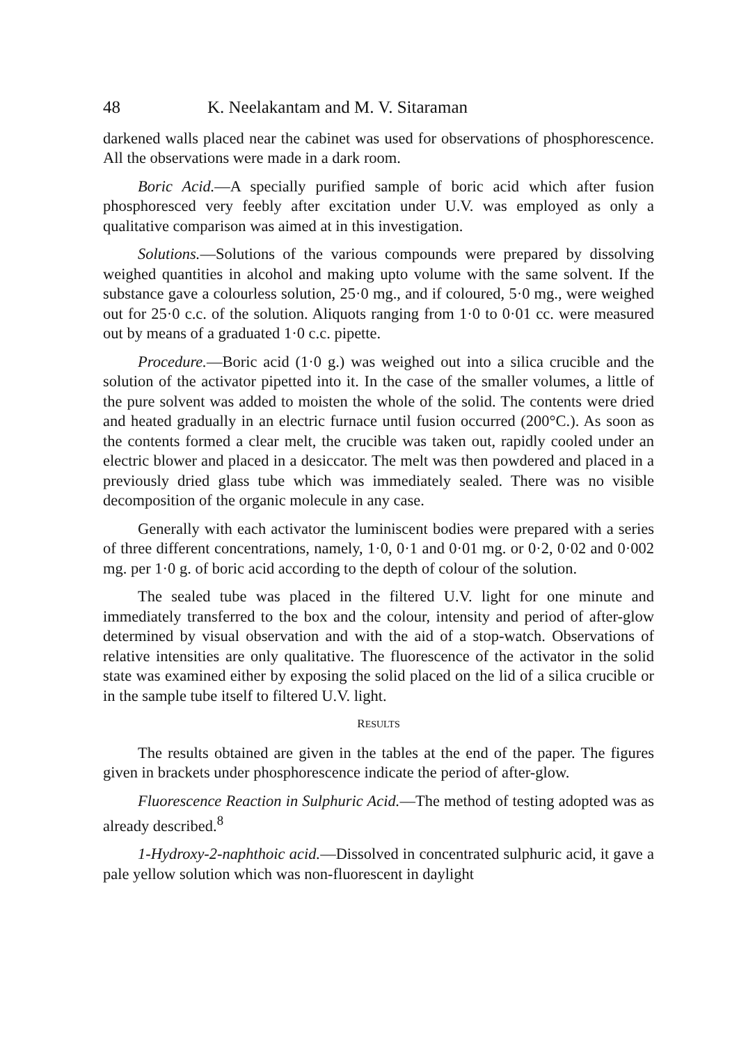48 K. Neelakantam and M. V. Sitaraman
darkened walls placed near the cabinet was used for observations of phosphorescence. All the observations were made in a dark room.
Boric Acid.—A specially purified sample of boric acid which after fusion phosphoresced very feebly after excitation under U.V. was employed as only a qualitative comparison was aimed at in this investigation.
Solutions.—Solutions of the various compounds were prepared by dissolving weighed quantities in alcohol and making upto volume with the same solvent. If the substance gave a colourless solution, 25·0 mg., and if coloured, 5·0 mg., were weighed out for 25·0 c.c. of the solution. Aliquots ranging from 1·0 to 0·01 cc. were measured out by means of a graduated 1·0 c.c. pipette.
Procedure.—Boric acid (1·0 g.) was weighed out into a silica crucible and the solution of the activator pipetted into it. In the case of the smaller volumes, a little of the pure solvent was added to moisten the whole of the solid. The contents were dried and heated gradually in an electric furnace until fusion occurred (200°C.). As soon as the contents formed a clear melt, the crucible was taken out, rapidly cooled under an electric blower and placed in a desiccator. The melt was then powdered and placed in a previously dried glass tube which was immediately sealed. There was no visible decomposition of the organic molecule in any case.
Generally with each activator the luminiscent bodies were prepared with a series of three different concentrations, namely, 1·0, 0·1 and 0·01 mg. or 0·2, 0·02 and 0·002 mg. per 1·0 g. of boric acid according to the depth of colour of the solution.
The sealed tube was placed in the filtered U.V. light for one minute and immediately transferred to the box and the colour, intensity and period of after-glow determined by visual observation and with the aid of a stop-watch. Observations of relative intensities are only qualitative. The fluorescence of the activator in the solid state was examined either by exposing the solid placed on the lid of a silica crucible or in the sample tube itself to filtered U.V. light.
RESULTS
The results obtained are given in the tables at the end of the paper. The figures given in brackets under phosphorescence indicate the period of after-glow.
Fluorescence Reaction in Sulphuric Acid.—The method of testing adopted was as already described.<sup>8</sup>
1-Hydroxy-2-naphthoic acid.—Dissolved in concentrated sulphuric acid, it gave a pale yellow solution which was non-fluorescent in daylight